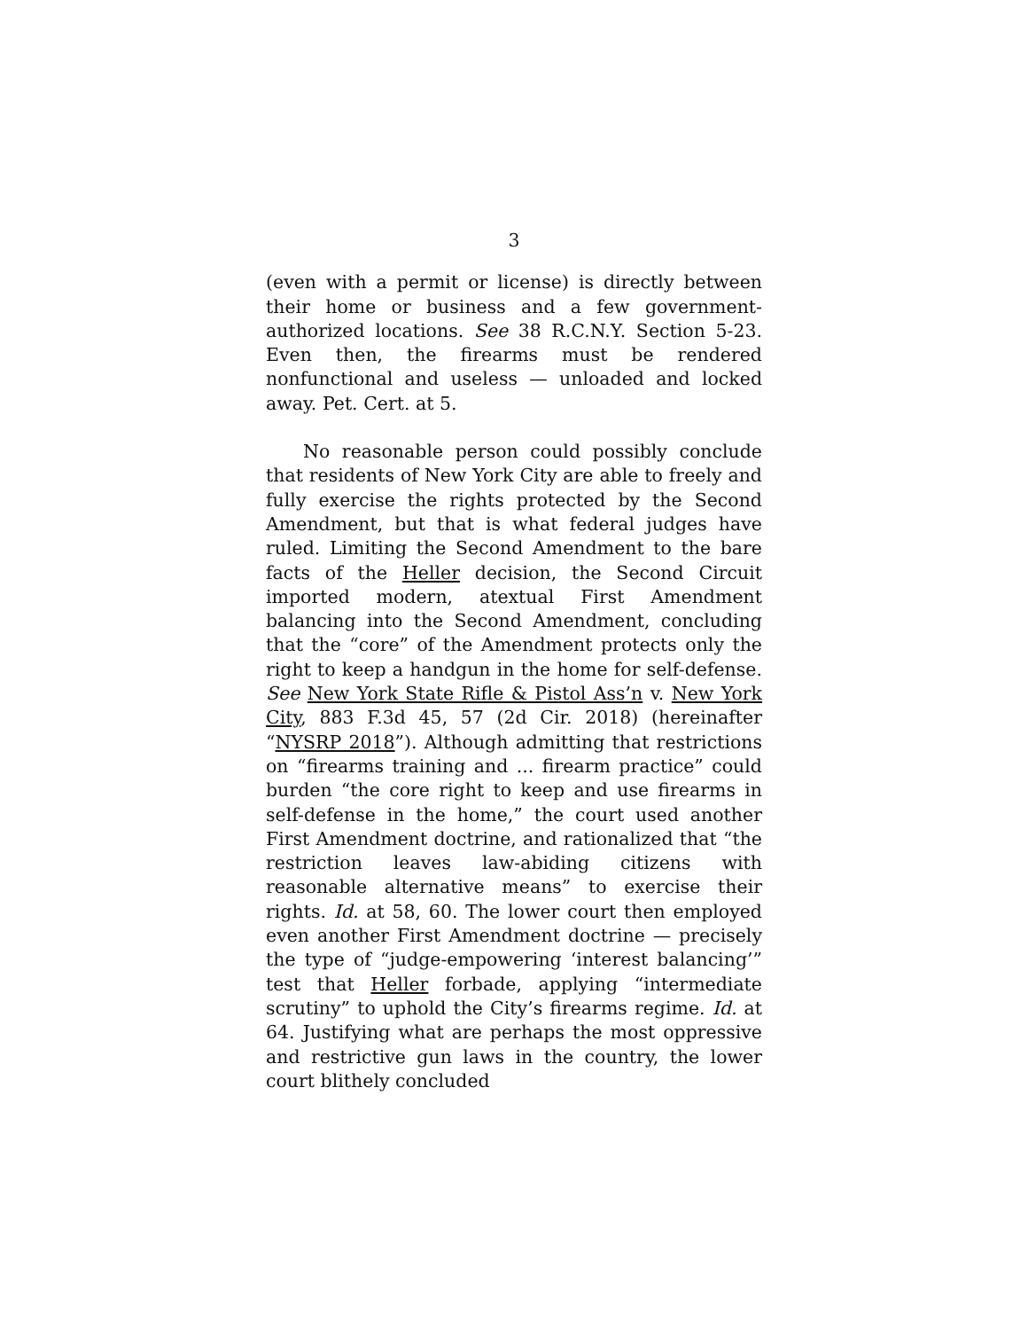3
(even with a permit or license) is directly between their home or business and a few government-authorized locations. See 38 R.C.N.Y. Section 5-23. Even then, the firearms must be rendered nonfunctional and useless — unloaded and locked away. Pet. Cert. at 5.
No reasonable person could possibly conclude that residents of New York City are able to freely and fully exercise the rights protected by the Second Amendment, but that is what federal judges have ruled. Limiting the Second Amendment to the bare facts of the Heller decision, the Second Circuit imported modern, atextual First Amendment balancing into the Second Amendment, concluding that the “core” of the Amendment protects only the right to keep a handgun in the home for self-defense. See New York State Rifle & Pistol Ass’n v. New York City, 883 F.3d 45, 57 (2d Cir. 2018) (hereinafter “NYSRP 2018”). Although admitting that restrictions on “firearms training and ... firearm practice” could burden “the core right to keep and use firearms in self-defense in the home,” the court used another First Amendment doctrine, and rationalized that “the restriction leaves law-abiding citizens with reasonable alternative means” to exercise their rights. Id. at 58, 60. The lower court then employed even another First Amendment doctrine — precisely the type of “judge-empowering ‘interest balancing’” test that Heller forbade, applying “intermediate scrutiny” to uphold the City’s firearms regime. Id. at 64. Justifying what are perhaps the most oppressive and restrictive gun laws in the country, the lower court blithely concluded